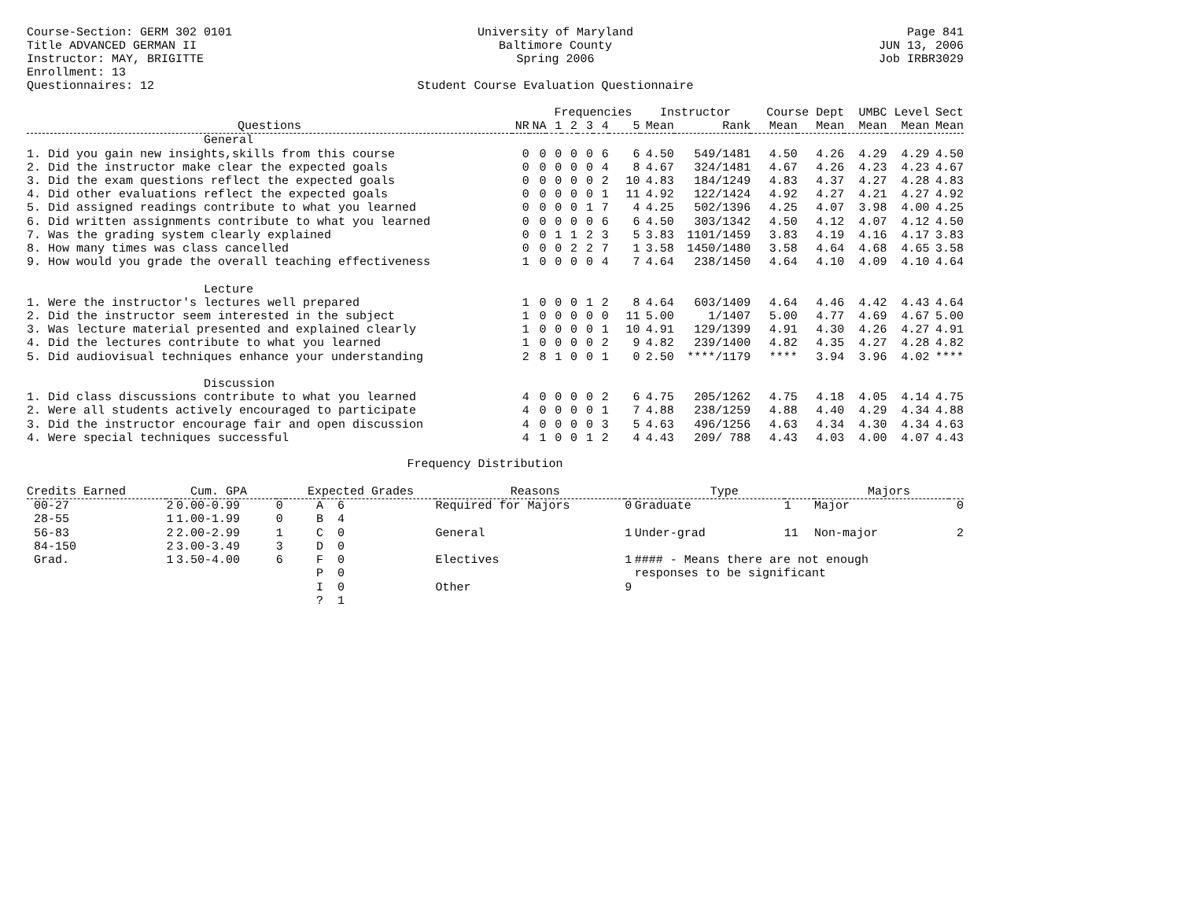Course-Section: GERM 302 0101
Title ADVANCED GERMAN II
Instructor: MAY, BRIGITTE
Enrollment: 13
Questionnaires: 12
University of Maryland
Baltimore County
Spring 2006
Student Course Evaluation Questionnaire
Page 841
JUN 13, 2006
Job IRBR3029
| | | | Frequencies | | | | | Instructor | | Course Dept | | UMBC Level | | Sect |
| --- | --- | --- | --- | --- | --- | --- | --- | --- | --- | --- | --- | --- | --- | --- |
| Questions | NR | NA | 1 | 2 | 3 | 4 | 5 | Mean | Rank | Mean | Mean | Mean | Mean | Mean |
| General | | | | | | | | | | | | | | |
| 1. Did you gain new insights,skills from this course | 0 | 0 | 0 | 0 | 0 | 6 | 6 | 4.50 | 549/1481 | 4.50 | 4.26 | 4.29 | 4.29 | 4.50 |
| 2. Did the instructor make clear the expected goals | 0 | 0 | 0 | 0 | 0 | 4 | 8 | 4.67 | 324/1481 | 4.67 | 4.26 | 4.23 | 4.23 | 4.67 |
| 3. Did the exam questions reflect the expected goals | 0 | 0 | 0 | 0 | 0 | 2 | 10 | 4.83 | 184/1249 | 4.83 | 4.37 | 4.27 | 4.28 | 4.83 |
| 4. Did other evaluations reflect the expected goals | 0 | 0 | 0 | 0 | 0 | 1 | 11 | 4.92 | 122/1424 | 4.92 | 4.27 | 4.21 | 4.27 | 4.92 |
| 5. Did assigned readings contribute to what you learned | 0 | 0 | 0 | 0 | 1 | 7 | 4 | 4.25 | 502/1396 | 4.25 | 4.07 | 3.98 | 4.00 | 4.25 |
| 6. Did written assignments contribute to what you learned | 0 | 0 | 0 | 0 | 0 | 6 | 6 | 4.50 | 303/1342 | 4.50 | 4.12 | 4.07 | 4.12 | 4.50 |
| 7. Was the grading system clearly explained | 0 | 0 | 1 | 1 | 2 | 3 | 5 | 3.83 | 1101/1459 | 3.83 | 4.19 | 4.16 | 4.17 | 3.83 |
| 8. How many times was class cancelled | 0 | 0 | 0 | 2 | 2 | 7 | 1 | 3.58 | 1450/1480 | 3.58 | 4.64 | 4.68 | 4.65 | 3.58 |
| 9. How would you grade the overall teaching effectiveness | 1 | 0 | 0 | 0 | 0 | 4 | 7 | 4.64 | 238/1450 | 4.64 | 4.10 | 4.09 | 4.10 | 4.64 |
| Lecture | | | | | | | | | | | | | | |
| 1. Were the instructor's lectures well prepared | 1 | 0 | 0 | 0 | 1 | 2 | 8 | 4.64 | 603/1409 | 4.64 | 4.46 | 4.42 | 4.43 | 4.64 |
| 2. Did the instructor seem interested in the subject | 1 | 0 | 0 | 0 | 0 | 0 | 11 | 5.00 | 1/1407 | 5.00 | 4.77 | 4.69 | 4.67 | 5.00 |
| 3. Was lecture material presented and explained clearly | 1 | 0 | 0 | 0 | 0 | 1 | 10 | 4.91 | 129/1399 | 4.91 | 4.30 | 4.26 | 4.27 | 4.91 |
| 4. Did the lectures contribute to what you learned | 1 | 0 | 0 | 0 | 0 | 2 | 9 | 4.82 | 239/1400 | 4.82 | 4.35 | 4.27 | 4.28 | 4.82 |
| 5. Did audiovisual techniques enhance your understanding | 2 | 8 | 1 | 0 | 0 | 1 | 0 | 2.50 | ****/1179 | **** | 3.94 | 3.96 | 4.02 | **** |
| Discussion | | | | | | | | | | | | | | |
| 1. Did class discussions contribute to what you learned | 4 | 0 | 0 | 0 | 0 | 2 | 6 | 4.75 | 205/1262 | 4.75 | 4.18 | 4.05 | 4.14 | 4.75 |
| 2. Were all students actively encouraged to participate | 4 | 0 | 0 | 0 | 0 | 1 | 7 | 4.88 | 238/1259 | 4.88 | 4.40 | 4.29 | 4.34 | 4.88 |
| 3. Did the instructor encourage fair and open discussion | 4 | 0 | 0 | 0 | 0 | 3 | 5 | 4.63 | 496/1256 | 4.63 | 4.34 | 4.30 | 4.34 | 4.63 |
| 4. Were special techniques successful | 4 | 1 | 0 | 0 | 1 | 2 | 4 | 4.43 | 209/ 788 | 4.43 | 4.03 | 4.00 | 4.07 | 4.43 |
Frequency Distribution
| Credits Earned | | Cum. GPA | | Expected Grades | | Reasons | | Type | | Majors | |
| --- | --- | --- | --- | --- | --- | --- | --- | --- | --- | --- | --- |
| 00-27 | 2 | 0.00-0.99 | 0 | A | 6 | Required for Majors | 0 | Graduate | 1 | Major | 0 |
| 28-55 | 1 | 1.00-1.99 | 0 | B | 4 | | | | | | |
| 56-83 | 2 | 2.00-2.99 | 1 | C | 0 | General | 1 | Under-grad | 11 | Non-major | 2 |
| 84-150 | 2 | 3.00-3.49 | 3 | D | 0 | | | | | | |
| Grad. | 1 | 3.50-4.00 | 6 | F | 0 | Electives | 1 | #### - Means there are not enough | | | |
| | | | | P | 0 | | | responses to be significant | | | |
| | | | | I | 0 | Other | 9 | | | | |
| | | | | ? | 1 | | | | | | |